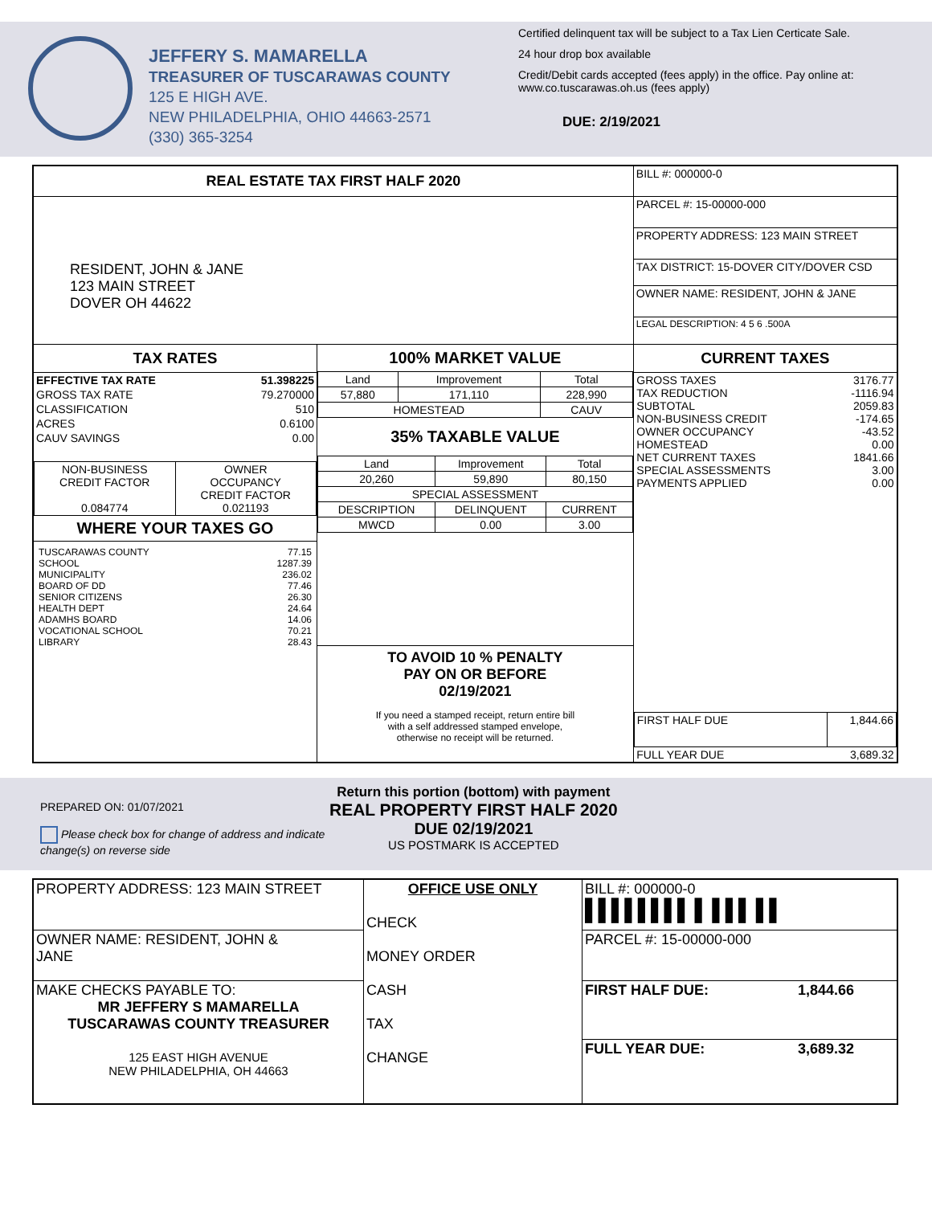JEFFERY S. MAMARELLA
TREASURER OF TUSCARAWAS COUNTY
125 E HIGH AVE.
NEW PHILADELPHIA, OHIO 44663-2571
(330) 365-3254
Certified delinquent tax will be subject to a Tax Lien Certicate Sale.
24 hour drop box available
Credit/Debit cards accepted (fees apply) in the office. Pay online at: www.co.tuscarawas.oh.us (fees apply)
DUE: 2/19/2021
| REAL ESTATE TAX FIRST HALF 2020 | | BILL #: 000000-0 |
| RESIDENT, JOHN & JANE 123 MAIN STREET DOVER OH 44622 | | PARCEL #: 15-00000-000 |
| | | PROPERTY ADDRESS: 123 MAIN STREET |
| | | TAX DISTRICT: 15-DOVER CITY/DOVER CSD |
| | | OWNER NAME: RESIDENT, JOHN & JANE |
| | | LEGAL DESCRIPTION: 4 5 6 .500A |
| TAX RATES / EFFECTIVE TAX RATE / 51.398225 / / GROSS TAX RATE / 79.270000 / / CLASSIFICATION / 510 / / ACRES / 0.6100 / / CAUV SAVINGS / 0.00 / / NON-BUSINESS CREDIT FACTOR 0.084774 / OWNER OCCUPANCY CREDIT FACTOR 0.021193 / WHERE YOUR TAXES GO / TUSCARAWAS COUNTY SCHOOL MUNICIPALITY BOARD OF DD SENIOR CITIZENS HEALTH DEPT ADAMHS BOARD VOCATIONAL SCHOOL LIBRARY / 77.15 1287.39 236.02 77.46 26.30 24.64 14.06 70.21 28.43 / | 100% MARKET VALUE / Land / Improvement / Total / / 57,880 / 171,110 / 228,990 / / HOMESTEAD / / CAUV / 35% TAXABLE VALUE / Land / Improvement / Total / / 20,260 / 59,890 / 80,150 / / SPECIAL ASSESSMENT / / / / DESCRIPTION / DELINQUENT / CURRENT / / MWCD / 0.00 / 3.00 / TO AVOID 10 % PENALTY PAY ON OR BEFORE 02/19/2021 If you need a stamped receipt, return entire bill with a self addressed stamped envelope, otherwise no receipt will be returned. | CURRENT TAXES / GROSS TAXES TAX REDUCTION SUBTOTAL NON-BUSINESS CREDIT OWNER OCCUPANCY HOMESTEAD NET CURRENT TAXES SPECIAL ASSESSMENTS PAYMENTS APPLIED / 3176.77 -1116.94 2059.83 -174.65 -43.52 0.00 1841.66 3.00 0.00 / / FIRST HALF DUE / 1,844.66 / / FULL YEAR DUE / 3,689.32 / |
PREPARED ON: 01/07/2021
Please check box for change of address and indicate change(s) on reverse side
Return this portion (bottom) with payment
REAL PROPERTY FIRST HALF 2020
DUE 02/19/2021
US POSTMARK IS ACCEPTED
| PROPERTY ADDRESS: 123 MAIN STREET | OFFICE USE ONLY CHECK MONEY ORDER CASH TAX CHANGE | BILL #: 000000-0 ▌▌▌▌▌▌▌▌ ▌ ▌▌▌ ▌▌ |
| OWNER NAME: RESIDENT, JOHN & JANE | | PARCEL #: 15-00000-000 |
| MAKE CHECKS PAYABLE TO: MR JEFFERY S MAMARELLA TUSCARAWAS COUNTY TREASURER 125 EAST HIGH AVENUE NEW PHILADELPHIA, OH 44663 | | / FIRST HALF DUE: / 1,844.66 / / FULL YEAR DUE: / 3,689.32 / |